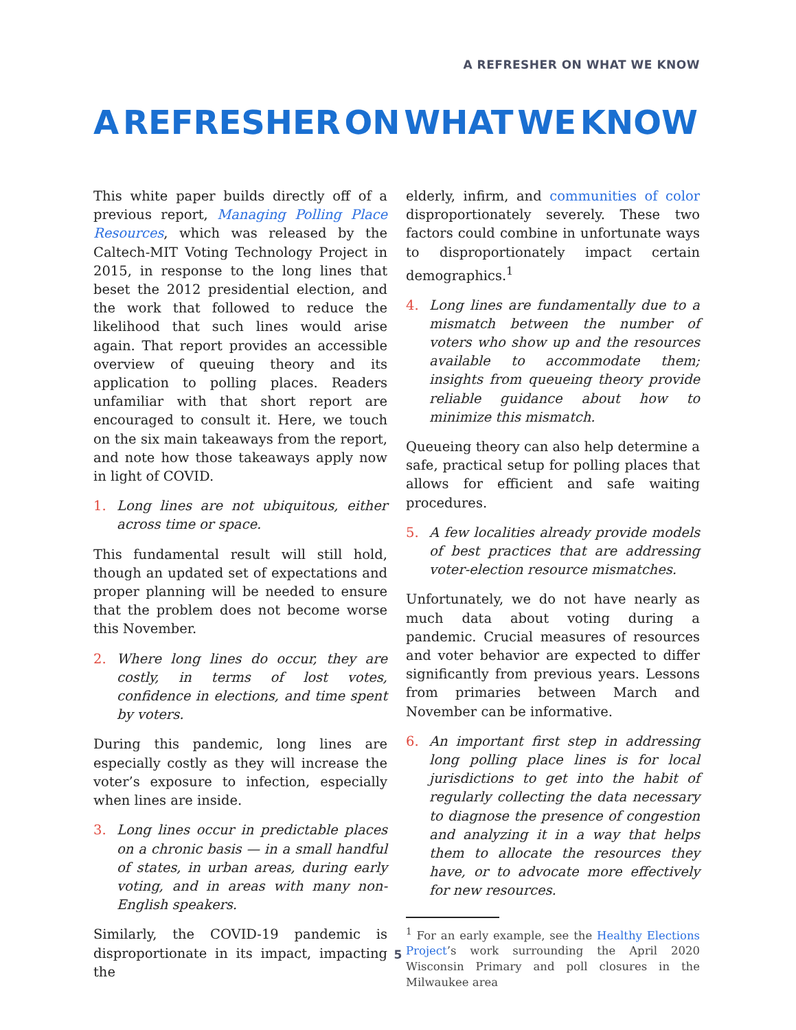A REFRESHER ON WHAT WE KNOW
A REFRESHER ON WHAT WE KNOW
This white paper builds directly off of a previous report, Managing Polling Place Resources, which was released by the Caltech-MIT Voting Technology Project in 2015, in response to the long lines that beset the 2012 presidential election, and the work that followed to reduce the likelihood that such lines would arise again. That report provides an accessible overview of queuing theory and its application to polling places. Readers unfamiliar with that short report are encouraged to consult it. Here, we touch on the six main takeaways from the report, and note how those takeaways apply now in light of COVID.
1. Long lines are not ubiquitous, either across time or space.
This fundamental result will still hold, though an updated set of expectations and proper planning will be needed to ensure that the problem does not become worse this November.
2. Where long lines do occur, they are costly, in terms of lost votes, confidence in elections, and time spent by voters.
During this pandemic, long lines are especially costly as they will increase the voter’s exposure to infection, especially when lines are inside.
3. Long lines occur in predictable places on a chronic basis — in a small handful of states, in urban areas, during early voting, and in areas with many non-English speakers.
Similarly, the COVID-19 pandemic is disproportionate in its impact, impacting the
elderly, infirm, and communities of color disproportionately severely. These two factors could combine in unfortunate ways to disproportionately impact certain demographics.<sup>1</sup>
4. Long lines are fundamentally due to a mismatch between the number of voters who show up and the resources available to accommodate them; insights from queueing theory provide reliable guidance about how to minimize this mismatch.
Queueing theory can also help determine a safe, practical setup for polling places that allows for efficient and safe waiting procedures.
5. A few localities already provide models of best practices that are addressing voter-election resource mismatches.
Unfortunately, we do not have nearly as much data about voting during a pandemic. Crucial measures of resources and voter behavior are expected to differ significantly from previous years. Lessons from primaries between March and November can be informative.
6. An important first step in addressing long polling place lines is for local jurisdictions to get into the habit of regularly collecting the data necessary to diagnose the presence of congestion and analyzing it in a way that helps them to allocate the resources they have, or to advocate more effectively for new resources.
<sup>1</sup> For an early example, see the Healthy Elections Project’s work surrounding the April 2020 Wisconsin Primary and poll closures in the Milwaukee area
5